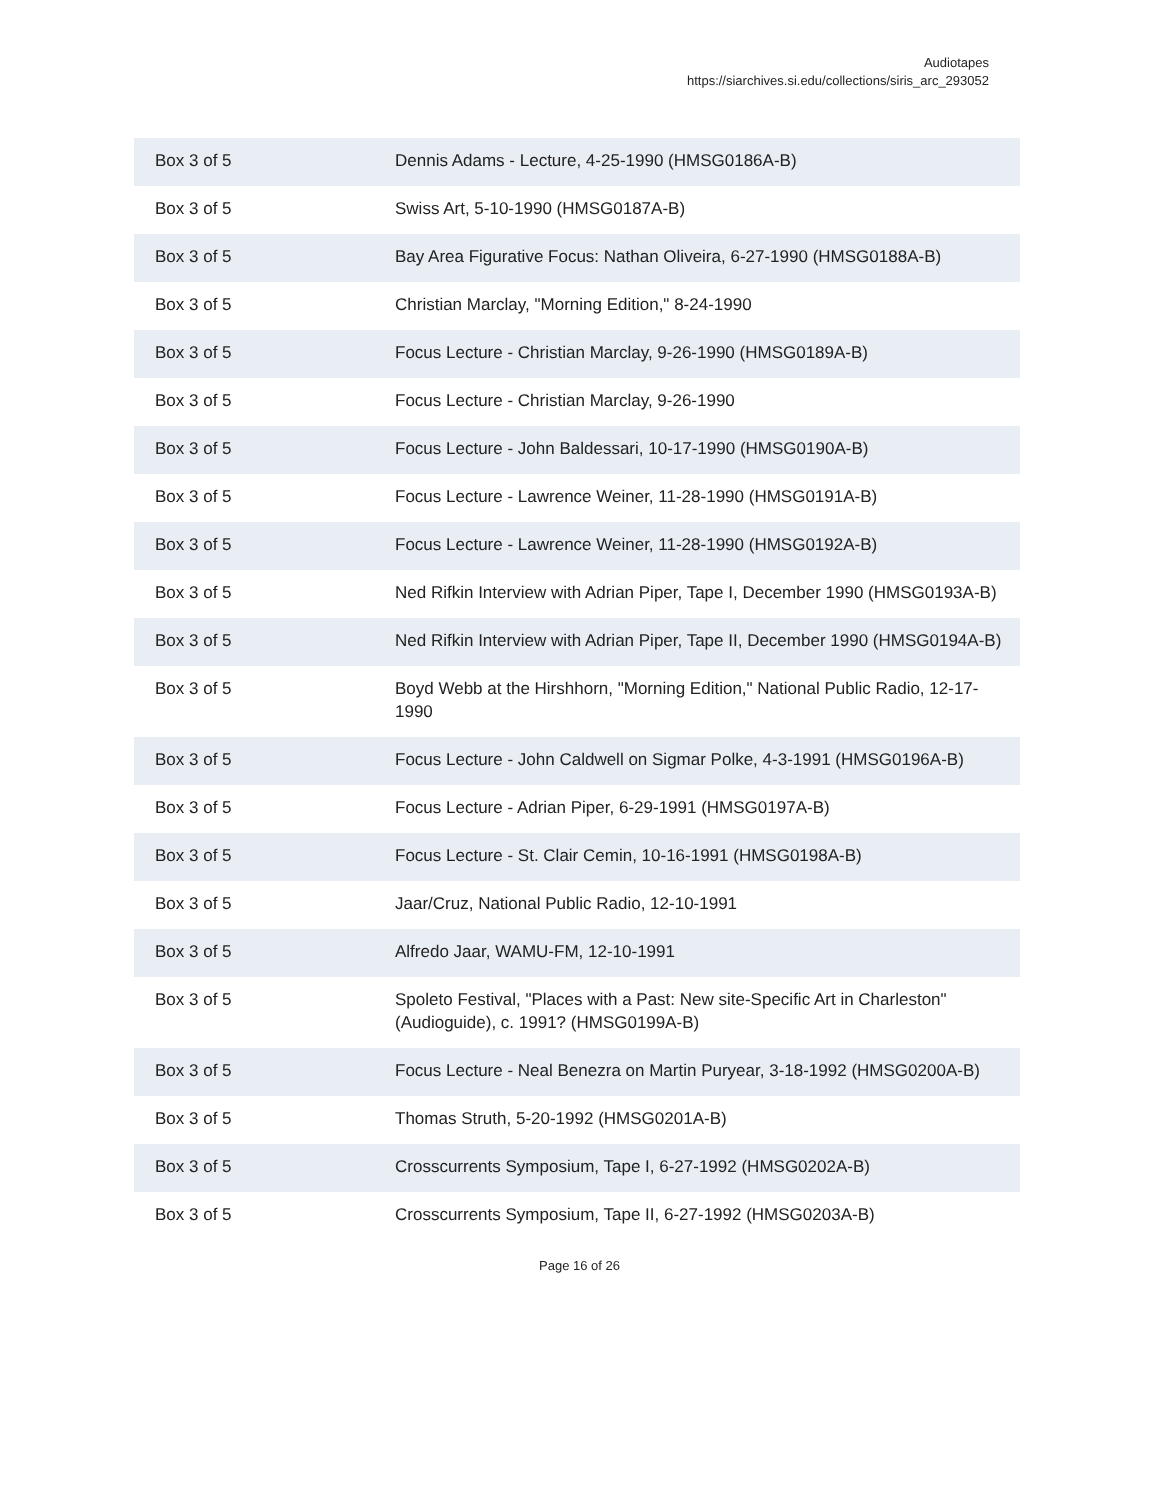Audiotapes
https://siarchives.si.edu/collections/siris_arc_293052
| Box 3 of 5 | Dennis Adams - Lecture, 4-25-1990 (HMSG0186A-B) |
| Box 3 of 5 | Swiss Art, 5-10-1990 (HMSG0187A-B) |
| Box 3 of 5 | Bay Area Figurative Focus: Nathan Oliveira, 6-27-1990 (HMSG0188A-B) |
| Box 3 of 5 | Christian Marclay, "Morning Edition," 8-24-1990 |
| Box 3 of 5 | Focus Lecture - Christian Marclay, 9-26-1990 (HMSG0189A-B) |
| Box 3 of 5 | Focus Lecture - Christian Marclay, 9-26-1990 |
| Box 3 of 5 | Focus Lecture - John Baldessari, 10-17-1990 (HMSG0190A-B) |
| Box 3 of 5 | Focus Lecture - Lawrence Weiner, 11-28-1990 (HMSG0191A-B) |
| Box 3 of 5 | Focus Lecture - Lawrence Weiner, 11-28-1990 (HMSG0192A-B) |
| Box 3 of 5 | Ned Rifkin Interview with Adrian Piper, Tape I, December 1990 (HMSG0193A-B) |
| Box 3 of 5 | Ned Rifkin Interview with Adrian Piper, Tape II, December 1990 (HMSG0194A-B) |
| Box 3 of 5 | Boyd Webb at the Hirshhorn, "Morning Edition," National Public Radio, 12-17-1990 |
| Box 3 of 5 | Focus Lecture - John Caldwell on Sigmar Polke, 4-3-1991 (HMSG0196A-B) |
| Box 3 of 5 | Focus Lecture - Adrian Piper, 6-29-1991 (HMSG0197A-B) |
| Box 3 of 5 | Focus Lecture - St. Clair Cemin, 10-16-1991 (HMSG0198A-B) |
| Box 3 of 5 | Jaar/Cruz, National Public Radio, 12-10-1991 |
| Box 3 of 5 | Alfredo Jaar, WAMU-FM, 12-10-1991 |
| Box 3 of 5 | Spoleto Festival, "Places with a Past: New site-Specific Art in Charleston" (Audioguide), c. 1991? (HMSG0199A-B) |
| Box 3 of 5 | Focus Lecture - Neal Benezra on Martin Puryear, 3-18-1992 (HMSG0200A-B) |
| Box 3 of 5 | Thomas Struth, 5-20-1992 (HMSG0201A-B) |
| Box 3 of 5 | Crosscurrents Symposium, Tape I, 6-27-1992 (HMSG0202A-B) |
| Box 3 of 5 | Crosscurrents Symposium, Tape II, 6-27-1992 (HMSG0203A-B) |
Page 16 of 26